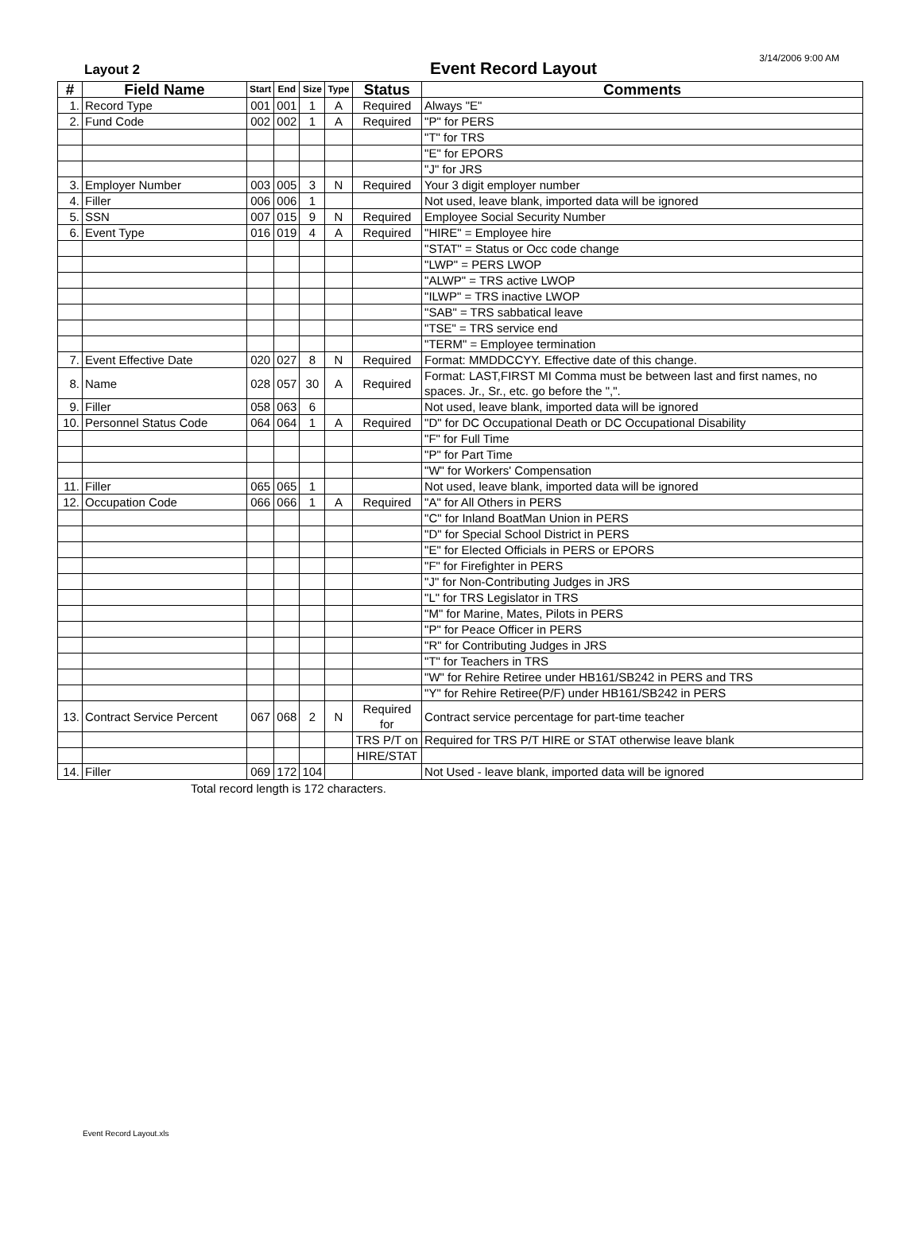Layout 2
Event Record Layout
3/14/2006 9:00 AM
| # | Field Name | Start | End | Size | Type | Status | Comments |
| --- | --- | --- | --- | --- | --- | --- | --- |
| 1. | Record Type | 001 | 001 | 1 | A | Required | Always "E" |
| 2. | Fund Code | 002 | 002 | 1 | A | Required | "P" for PERS |
| | | | | | | | "T" for TRS |
| | | | | | | | "E" for EPORS |
| | | | | | | | "J" for JRS |
| 3. | Employer Number | 003 | 005 | 3 | N | Required | Your 3 digit employer number |
| 4. | Filler | 006 | 006 | 1 | | | Not used, leave blank, imported data will be ignored |
| 5. | SSN | 007 | 015 | 9 | N | Required | Employee Social Security Number |
| 6. | Event Type | 016 | 019 | 4 | A | Required | "HIRE" = Employee hire |
| | | | | | | | "STAT" = Status or Occ code change |
| | | | | | | | "LWP" = PERS LWOP |
| | | | | | | | "ALWP" = TRS active LWOP |
| | | | | | | | "ILWP" = TRS inactive LWOP |
| | | | | | | | "SAB" = TRS sabbatical leave |
| | | | | | | | "TSE" = TRS service end |
| | | | | | | | "TERM" = Employee termination |
| 7. | Event Effective Date | 020 | 027 | 8 | N | Required | Format: MMDDCCYY. Effective date of this change. |
| 8. | Name | 028 | 057 | 30 | A | Required | Format: LAST,FIRST MI Comma must be between last and first names, no spaces. Jr., Sr., etc. go before the ",". |
| 9. | Filler | 058 | 063 | 6 | | | Not used, leave blank, imported data will be ignored |
| 10. | Personnel Status Code | 064 | 064 | 1 | A | Required | "D" for DC Occupational Death or DC Occupational Disability |
| | | | | | | | "F" for Full Time |
| | | | | | | | "P" for Part Time |
| | | | | | | | "W" for Workers' Compensation |
| 11. | Filler | 065 | 065 | 1 | | | Not used, leave blank, imported data will be ignored |
| 12. | Occupation Code | 066 | 066 | 1 | A | Required | "A" for All Others in PERS |
| | | | | | | | "C" for Inland BoatMan Union in PERS |
| | | | | | | | "D" for Special School District in PERS |
| | | | | | | | "E" for Elected Officials in PERS or EPORS |
| | | | | | | | "F" for Firefighter in PERS |
| | | | | | | | "J" for Non-Contributing Judges in JRS |
| | | | | | | | "L" for TRS Legislator in TRS |
| | | | | | | | "M" for Marine, Mates, Pilots in PERS |
| | | | | | | | "P" for Peace Officer in PERS |
| | | | | | | | "R" for Contributing Judges in JRS |
| | | | | | | | "T" for Teachers in TRS |
| | | | | | | | "W" for Rehire Retiree under HB161/SB242 in PERS and TRS |
| | | | | | | | "Y" for Rehire Retiree(P/F) under HB161/SB242 in PERS |
| 13. | Contract Service Percent | 067 | 068 | 2 | N | Required for | Contract service percentage for part-time teacher |
| | | | | | | TRS P/T on | Required for TRS P/T HIRE or STAT otherwise leave blank |
| | | | | | | HIRE/STAT | |
| 14. | Filler | 069 | 172 | 104 | | | Not Used - leave blank, imported data will be ignored |
Total record length is 172 characters.
Event Record Layout.xls